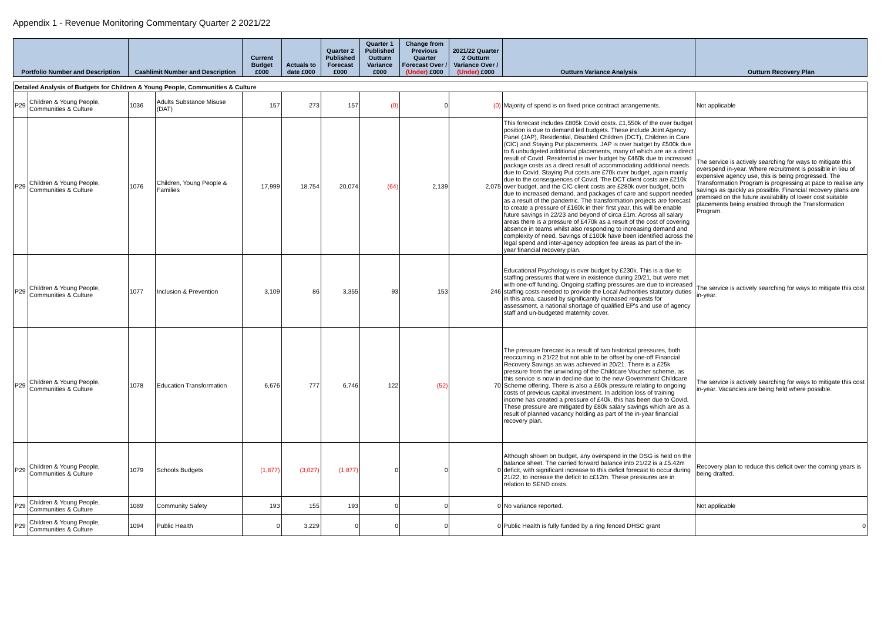Appendix 1 - Revenue Monitoring Commentary Quarter 2 2021/22
| Portfolio Number and Description | | Cashlimit Number and Description | | Current Budget £000 | Actuals to date £000 | Quarter 2 Published Forecast £000 | Quarter 1 Published Outturn Variance £000 | Change from Previous Quarter Forecast Over / (Under) £000 | 2021/22 Quarter 2 Outturn Variance Over / (Under) £000 | Outturn Variance Analysis | Outturn Recovery Plan |
| --- | --- | --- | --- | --- | --- | --- | --- | --- | --- | --- | --- |
| Detailed Analysis of Budgets for Children & Young People, Communities & Culture | | | | | | | | | | | |
| P29 | Children & Young People, Communities & Culture | 1036 | Adults Substance Misuse (DAT) | 157 | 273 | 157 | (0) | 0 | (0) | Majority of spend is on fixed price contract arrangements. | Not applicable |
| P29 | Children & Young People, Communities & Culture | 1076 | Children, Young People & Families | 17,999 | 18,754 | 20,074 | (64) | 2,139 | 2,075 | This forecast includes £805k Covid costs. £1,550k of the over budget position is due to demand led budgets. These include Joint Agency Panel (JAP), Residential, Disabled Children (DCT), Children in Care (CIC) and Staying Put placements. JAP is over budget by £500k due to 6 unbudgeted additional placements, many of which are as a direct result of Covid. Residential is over budget by £460k due to increased package costs as a direct result of accommodating additional needs due to Covid. Staying Put costs are £70k over budget, again mainly due to the consequences of Covid. The DCT client costs are £210k over budget, and the CIC client costs are £280k over budget, both due to increased demand, and packages of care and support needed as a result of the pandemic. The transformation projects are forecast to create a pressure of £160k in their first year, this will be enable future savings in 22/23 and beyond of circa £1m. Across all salary areas there is a pressure of £470k as a result of the cost of covering absence in teams whilst also responding to increasing demand and complexity of need. Savings of £100k have been identified across the legal spend and inter-agency adoption fee areas as part of the in-year financial recovery plan. | The service is actively searching for ways to mitigate this overspend in-year. Where recruitment is possible in lieu of expensive agency use, this is being progressed. The Transformation Program is progressing at pace to realise any savings as quickly as possible. Financial recovery plans are premised on the future availability of lower cost suitable placements being enabled through the Transformation Program. |
| P29 | Children & Young People, Communities & Culture | 1077 | Inclusion & Prevention | 3,109 | 86 | 3,355 | 93 | 153 | 246 | Educational Psychology is over budget by £230k. This is a due to staffing pressures that were in existence during 20/21, but were met with one-off funding. Ongoing staffing pressures are due to increased staffing costs needed to provide the Local Authorities statutory duties in this area, caused by significantly increased requests for assessment, a national shortage of qualified EP's and use of agency staff and un-budgeted maternity cover. | The service is actively searching for ways to mitigate this cost in-year. |
| P29 | Children & Young People, Communities & Culture | 1078 | Education Transformation | 6,676 | 777 | 6,746 | 122 | (52) | 70 | The pressure forecast is a result of two historical pressures, both reoccurring in 21/22 but not able to be offset by one-off Financial Recovery Savings as was achieved in 20/21. There is a £25k pressure from the unwinding of the Childcare Voucher scheme, as this service is now in decline due to the new Government Childcare Scheme offering. There is also a £60k pressure relating to ongoing costs of previous capital investment. In addition loss of training income has created a pressure of £40k, this has been due to Covid. These pressure are mitigated by £80k salary savings which are as a result of planned vacancy holding as part of the in-year financial recovery plan. | The service is actively searching for ways to mitigate this cost in-year. Vacancies are being held where possible. |
| P29 | Children & Young People, Communities & Culture | 1079 | Schools Budgets | (1,877) | (3,027) | (1,877) | 0 | 0 | 0 | Although shown on budget, any overspend in the DSG is held on the balance sheet. The carried forward balance into 21/22 is a £5.42m deficit, with significant increase to this deficit forecast to occur during 21/22, to increase the deficit to c£12m. These pressures are in relation to SEND costs. | Recovery plan to reduce this deficit over the coming years is being drafted. |
| P29 | Children & Young People, Communities & Culture | 1089 | Community Safety | 193 | 155 | 193 | 0 | 0 | 0 | No variance reported. | Not applicable |
| P29 | Children & Young People, Communities & Culture | 1094 | Public Health | 0 | 3,229 | 0 | 0 | 0 | 0 | Public Health is fully funded by a ring fenced DHSC grant | 0 |